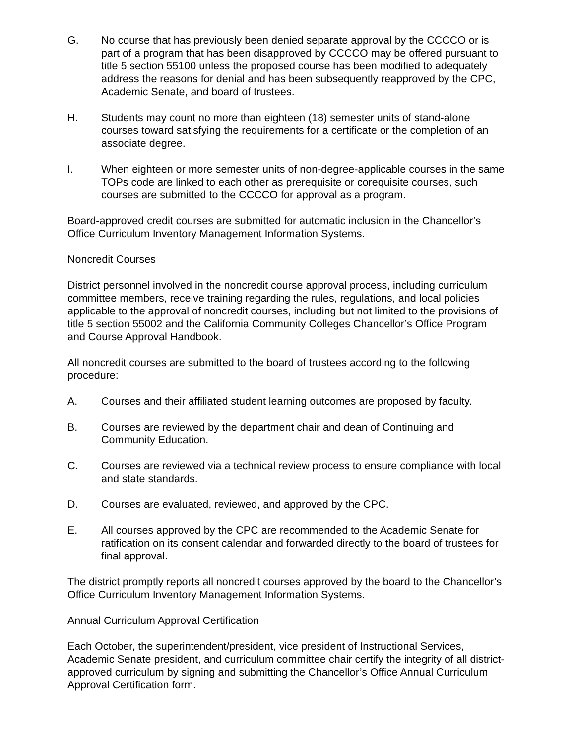G. No course that has previously been denied separate approval by the CCCCO or is part of a program that has been disapproved by CCCCO may be offered pursuant to title 5 section 55100 unless the proposed course has been modified to adequately address the reasons for denial and has been subsequently reapproved by the CPC, Academic Senate, and board of trustees.
H. Students may count no more than eighteen (18) semester units of stand-alone courses toward satisfying the requirements for a certificate or the completion of an associate degree.
I. When eighteen or more semester units of non-degree-applicable courses in the same TOPs code are linked to each other as prerequisite or corequisite courses, such courses are submitted to the CCCCO for approval as a program.
Board-approved credit courses are submitted for automatic inclusion in the Chancellor’s Office Curriculum Inventory Management Information Systems.
Noncredit Courses
District personnel involved in the noncredit course approval process, including curriculum committee members, receive training regarding the rules, regulations, and local policies applicable to the approval of noncredit courses, including but not limited to the provisions of title 5 section 55002 and the California Community Colleges Chancellor’s Office Program and Course Approval Handbook.
All noncredit courses are submitted to the board of trustees according to the following procedure:
A. Courses and their affiliated student learning outcomes are proposed by faculty.
B. Courses are reviewed by the department chair and dean of Continuing and Community Education.
C. Courses are reviewed via a technical review process to ensure compliance with local and state standards.
D. Courses are evaluated, reviewed, and approved by the CPC.
E. All courses approved by the CPC are recommended to the Academic Senate for ratification on its consent calendar and forwarded directly to the board of trustees for final approval.
The district promptly reports all noncredit courses approved by the board to the Chancellor’s Office Curriculum Inventory Management Information Systems.
Annual Curriculum Approval Certification
Each October, the superintendent/president, vice president of Instructional Services, Academic Senate president, and curriculum committee chair certify the integrity of all district-approved curriculum by signing and submitting the Chancellor’s Office Annual Curriculum Approval Certification form.